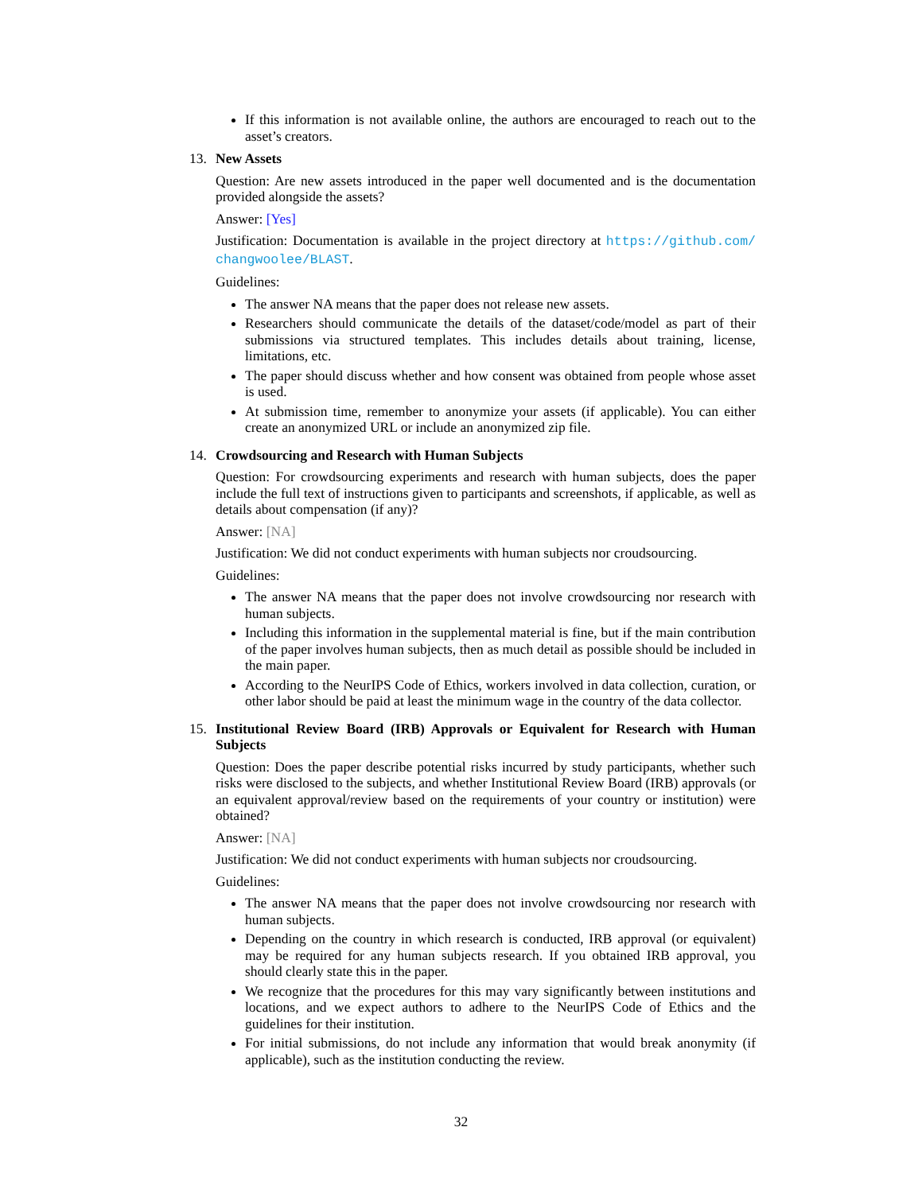If this information is not available online, the authors are encouraged to reach out to the asset’s creators.
13. New Assets
Question: Are new assets introduced in the paper well documented and is the documentation provided alongside the assets?
Answer: [Yes]
Justification: Documentation is available in the project directory at https://github.com/ changwoolee/BLAST.
Guidelines:
The answer NA means that the paper does not release new assets.
Researchers should communicate the details of the dataset/code/model as part of their submissions via structured templates. This includes details about training, license, limitations, etc.
The paper should discuss whether and how consent was obtained from people whose asset is used.
At submission time, remember to anonymize your assets (if applicable). You can either create an anonymized URL or include an anonymized zip file.
14. Crowdsourcing and Research with Human Subjects
Question: For crowdsourcing experiments and research with human subjects, does the paper include the full text of instructions given to participants and screenshots, if applicable, as well as details about compensation (if any)?
Answer: [NA]
Justification: We did not conduct experiments with human subjects nor croudsourcing.
Guidelines:
The answer NA means that the paper does not involve crowdsourcing nor research with human subjects.
Including this information in the supplemental material is fine, but if the main contribution of the paper involves human subjects, then as much detail as possible should be included in the main paper.
According to the NeurIPS Code of Ethics, workers involved in data collection, curation, or other labor should be paid at least the minimum wage in the country of the data collector.
15. Institutional Review Board (IRB) Approvals or Equivalent for Research with Human Subjects
Question: Does the paper describe potential risks incurred by study participants, whether such risks were disclosed to the subjects, and whether Institutional Review Board (IRB) approvals (or an equivalent approval/review based on the requirements of your country or institution) were obtained?
Answer: [NA]
Justification: We did not conduct experiments with human subjects nor croudsourcing.
Guidelines:
The answer NA means that the paper does not involve crowdsourcing nor research with human subjects.
Depending on the country in which research is conducted, IRB approval (or equivalent) may be required for any human subjects research. If you obtained IRB approval, you should clearly state this in the paper.
We recognize that the procedures for this may vary significantly between institutions and locations, and we expect authors to adhere to the NeurIPS Code of Ethics and the guidelines for their institution.
For initial submissions, do not include any information that would break anonymity (if applicable), such as the institution conducting the review.
32